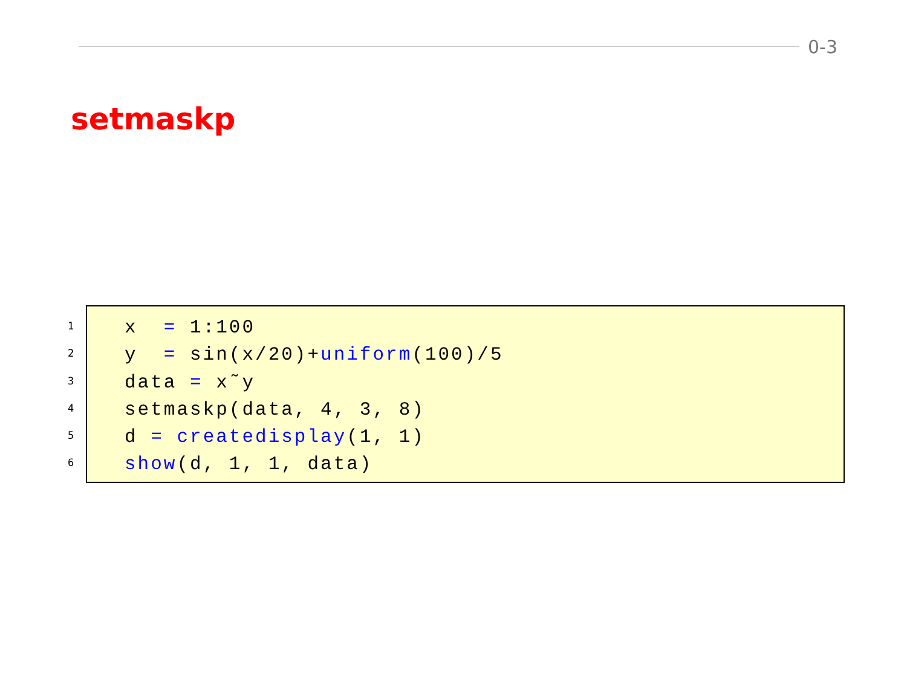0-3
setmaskp
1
2
3
4
5
6
x = 1:100 y = sin(x/20)+uniform(100)/5 data = x˜y setmaskp(data, 4, 3, 8) d = createdisplay(1, 1) show(d, 1, 1, data)